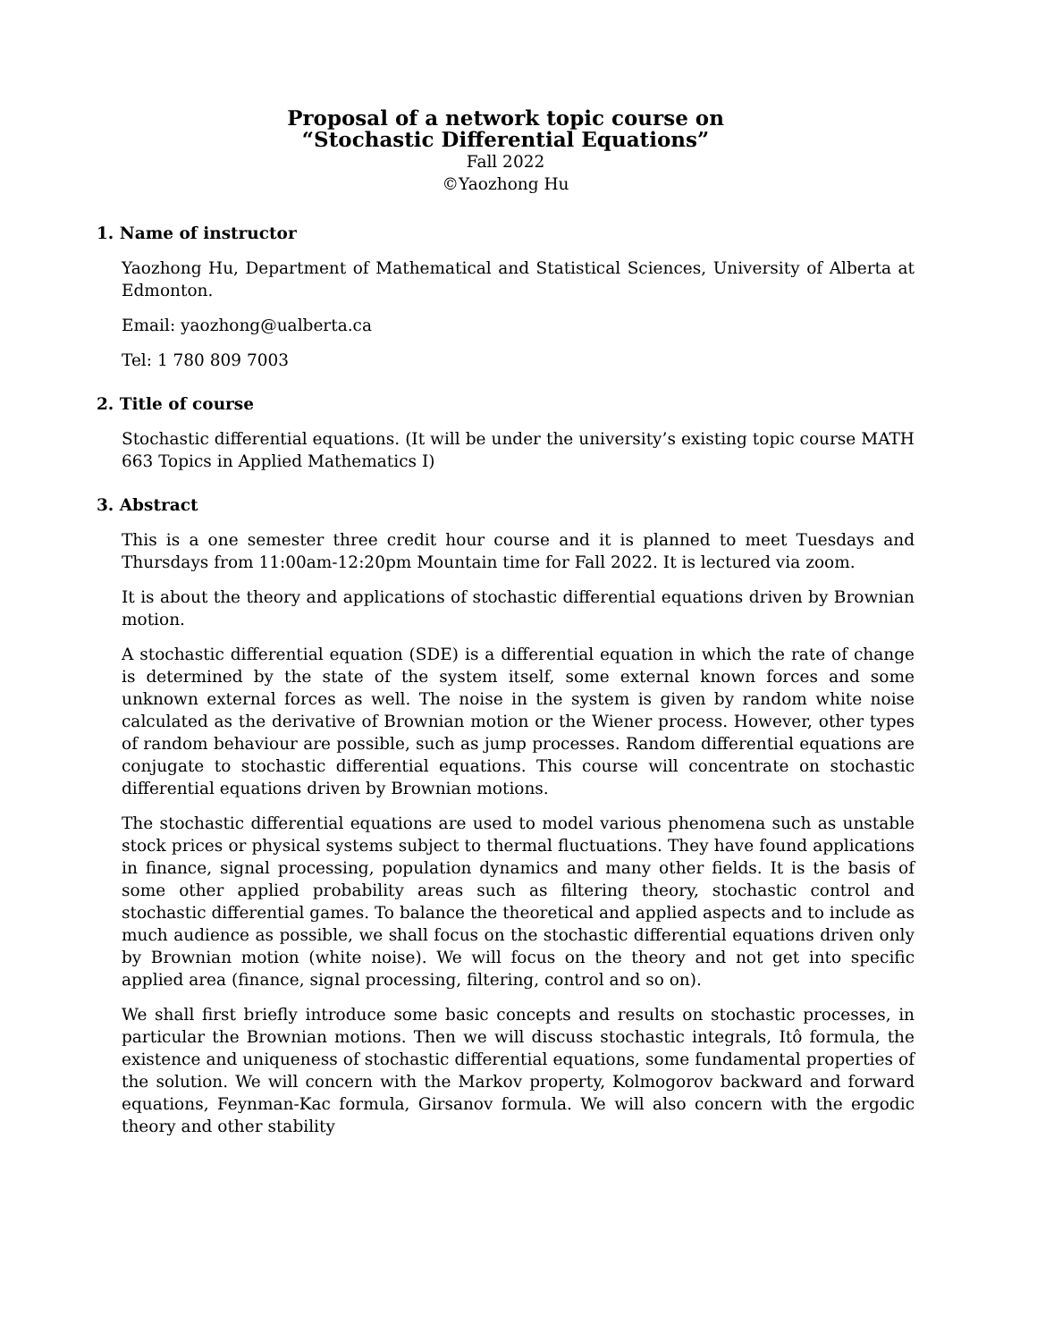Proposal of a network topic course on
“Stochastic Differential Equations”
Fall 2022
©Yaozhong Hu
1. Name of instructor
Yaozhong Hu, Department of Mathematical and Statistical Sciences, University of Alberta at Edmonton.
Email: yaozhong@ualberta.ca
Tel: 1 780 809 7003
2. Title of course
Stochastic differential equations. (It will be under the university’s existing topic course MATH 663 Topics in Applied Mathematics I)
3. Abstract
This is a one semester three credit hour course and it is planned to meet Tuesdays and Thursdays from 11:00am-12:20pm Mountain time for Fall 2022. It is lectured via zoom.
It is about the theory and applications of stochastic differential equations driven by Brownian motion.
A stochastic differential equation (SDE) is a differential equation in which the rate of change is determined by the state of the system itself, some external known forces and some unknown external forces as well. The noise in the system is given by random white noise calculated as the derivative of Brownian motion or the Wiener process. However, other types of random behaviour are possible, such as jump processes. Random differential equations are conjugate to stochastic differential equations. This course will concentrate on stochastic differential equations driven by Brownian motions.
The stochastic differential equations are used to model various phenomena such as unstable stock prices or physical systems subject to thermal fluctuations. They have found applications in finance, signal processing, population dynamics and many other fields. It is the basis of some other applied probability areas such as filtering theory, stochastic control and stochastic differential games. To balance the theoretical and applied aspects and to include as much audience as possible, we shall focus on the stochastic differential equations driven only by Brownian motion (white noise). We will focus on the theory and not get into specific applied area (finance, signal processing, filtering, control and so on).
We shall first briefly introduce some basic concepts and results on stochastic processes, in particular the Brownian motions. Then we will discuss stochastic integrals, Itô formula, the existence and uniqueness of stochastic differential equations, some fundamental properties of the solution. We will concern with the Markov property, Kolmogorov backward and forward equations, Feynman-Kac formula, Girsanov formula. We will also concern with the ergodic theory and other stability